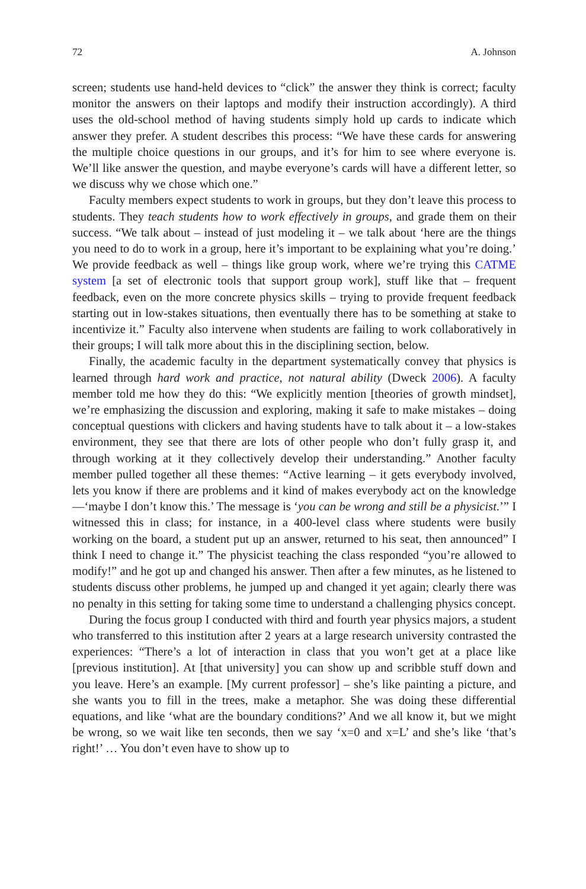72 A. Johnson
screen; students use hand-held devices to “click” the answer they think is correct; faculty monitor the answers on their laptops and modify their instruction accordingly). A third uses the old-school method of having students simply hold up cards to indicate which answer they prefer. A student describes this process: “We have these cards for answering the multiple choice questions in our groups, and it’s for him to see where everyone is. We’ll like answer the question, and maybe everyone’s cards will have a different letter, so we discuss why we chose which one.”
Faculty members expect students to work in groups, but they don’t leave this process to students. They teach students how to work effectively in groups, and grade them on their success. “We talk about – instead of just modeling it – we talk about ‘here are the things you need to do to work in a group, here it’s important to be explaining what you’re doing.’ We provide feedback as well – things like group work, where we’re trying this CATME system [a set of electronic tools that support group work], stuff like that – frequent feedback, even on the more concrete physics skills – trying to provide frequent feedback starting out in low-stakes situations, then eventually there has to be something at stake to incentivize it.” Faculty also intervene when students are failing to work collaboratively in their groups; I will talk more about this in the disciplining section, below.
Finally, the academic faculty in the department systematically convey that physics is learned through hard work and practice, not natural ability (Dweck 2006). A faculty member told me how they do this: “We explicitly mention [theories of growth mindset], we’re emphasizing the discussion and exploring, making it safe to make mistakes – doing conceptual questions with clickers and having students have to talk about it – a low-stakes environment, they see that there are lots of other people who don’t fully grasp it, and through working at it they collectively develop their understanding.” Another faculty member pulled together all these themes: “Active learning – it gets everybody involved, lets you know if there are problems and it kind of makes everybody act on the knowledge—‘maybe I don’t know this.’ The message is ‘you can be wrong and still be a physicist.’” I witnessed this in class; for instance, in a 400-level class where students were busily working on the board, a student put up an answer, returned to his seat, then announced” I think I need to change it.” The physicist teaching the class responded “you’re allowed to modify!” and he got up and changed his answer. Then after a few minutes, as he listened to students discuss other problems, he jumped up and changed it yet again; clearly there was no penalty in this setting for taking some time to understand a challenging physics concept.
During the focus group I conducted with third and fourth year physics majors, a student who transferred to this institution after 2 years at a large research university contrasted the experiences: “There’s a lot of interaction in class that you won’t get at a place like [previous institution]. At [that university] you can show up and scribble stuff down and you leave. Here’s an example. [My current professor] – she’s like painting a picture, and she wants you to fill in the trees, make a metaphor. She was doing these differential equations, and like ‘what are the boundary conditions?’ And we all know it, but we might be wrong, so we wait like ten seconds, then we say ‘x=0 and x=L’ and she’s like ‘that’s right!’ … You don’t even have to show up to